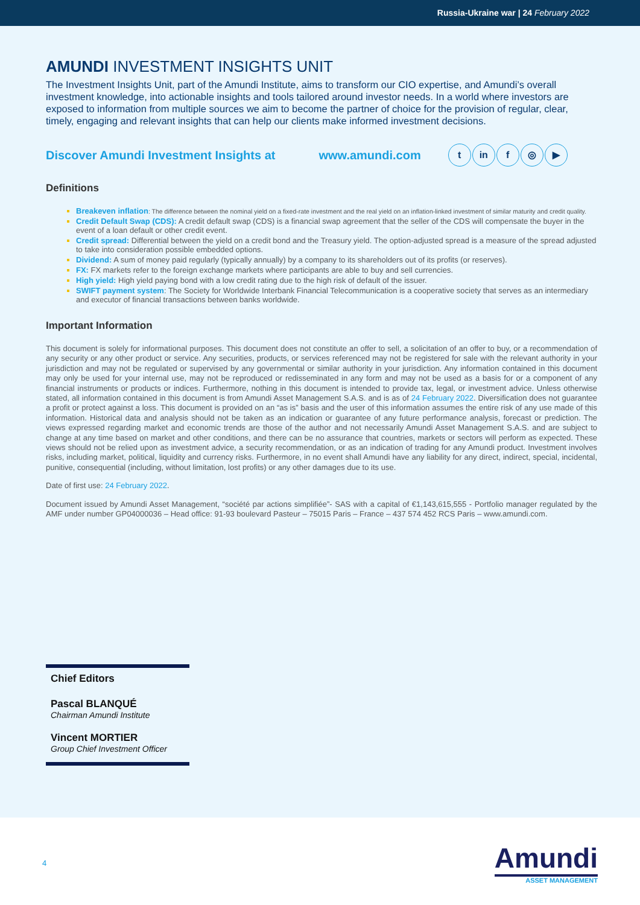Russia-Ukraine war | 24 February 2022
AMUNDI INVESTMENT INSIGHTS UNIT
The Investment Insights Unit, part of the Amundi Institute, aims to transform our CIO expertise, and Amundi’s overall investment knowledge, into actionable insights and tools tailored around investor needs. In a world where investors are exposed to information from multiple sources we aim to become the partner of choice for the provision of regular, clear, timely, engaging and relevant insights that can help our clients make informed investment decisions.
Discover Amundi Investment Insights at www.amundi.com
tin f ◎ ▶
Definitions
Breakeven inflation: The difference between the nominal yield on a fixed-rate investment and the real yield on an inflation-linked investment of similar maturity and credit quality.
Credit Default Swap (CDS): A credit default swap (CDS) is a financial swap agreement that the seller of the CDS will compensate the buyer in the event of a loan default or other credit event.
Credit spread: Differential between the yield on a credit bond and the Treasury yield. The option-adjusted spread is a measure of the spread adjusted to take into consideration possible embedded options.
Dividend: A sum of money paid regularly (typically annually) by a company to its shareholders out of its profits (or reserves).
FX: FX markets refer to the foreign exchange markets where participants are able to buy and sell currencies.
High yield: High yield paying bond with a low credit rating due to the high risk of default of the issuer.
SWIFT payment system: The Society for Worldwide Interbank Financial Telecommunication is a cooperative society that serves as an intermediary and executor of financial transactions between banks worldwide.
Important Information
This document is solely for informational purposes. This document does not constitute an offer to sell, a solicitation of an offer to buy, or a recommendation of any security or any other product or service. Any securities, products, or services referenced may not be registered for sale with the relevant authority in your jurisdiction and may not be regulated or supervised by any governmental or similar authority in your jurisdiction. Any information contained in this document may only be used for your internal use, may not be reproduced or redisseminated in any form and may not be used as a basis for or a component of any financial instruments or products or indices. Furthermore, nothing in this document is intended to provide tax, legal, or investment advice. Unless otherwise stated, all information contained in this document is from Amundi Asset Management S.A.S. and is as of 24 February 2022. Diversification does not guarantee a profit or protect against a loss. This document is provided on an “as is” basis and the user of this information assumes the entire risk of any use made of this information. Historical data and analysis should not be taken as an indication or guarantee of any future performance analysis, forecast or prediction. The views expressed regarding market and economic trends are those of the author and not necessarily Amundi Asset Management S.A.S. and are subject to change at any time based on market and other conditions, and there can be no assurance that countries, markets or sectors will perform as expected. These views should not be relied upon as investment advice, a security recommendation, or as an indication of trading for any Amundi product. Investment involves risks, including market, political, liquidity and currency risks. Furthermore, in no event shall Amundi have any liability for any direct, indirect, special, incidental, punitive, consequential (including, without limitation, lost profits) or any other damages due to its use.
Date of first use: 24 February 2022.
Document issued by Amundi Asset Management, “société par actions simplifiée”- SAS with a capital of €1,143,615,555 - Portfolio manager regulated by the AMF under number GP04000036 – Head office: 91-93 boulevard Pasteur – 75015 Paris – France – 437 574 452 RCS Paris – www.amundi.com.
Chief Editors
Pascal BLANQUÉ
Chairman Amundi Institute
Vincent MORTIER
Group Chief Investment Officer
4
Amundi
ASSET MANAGEMENT